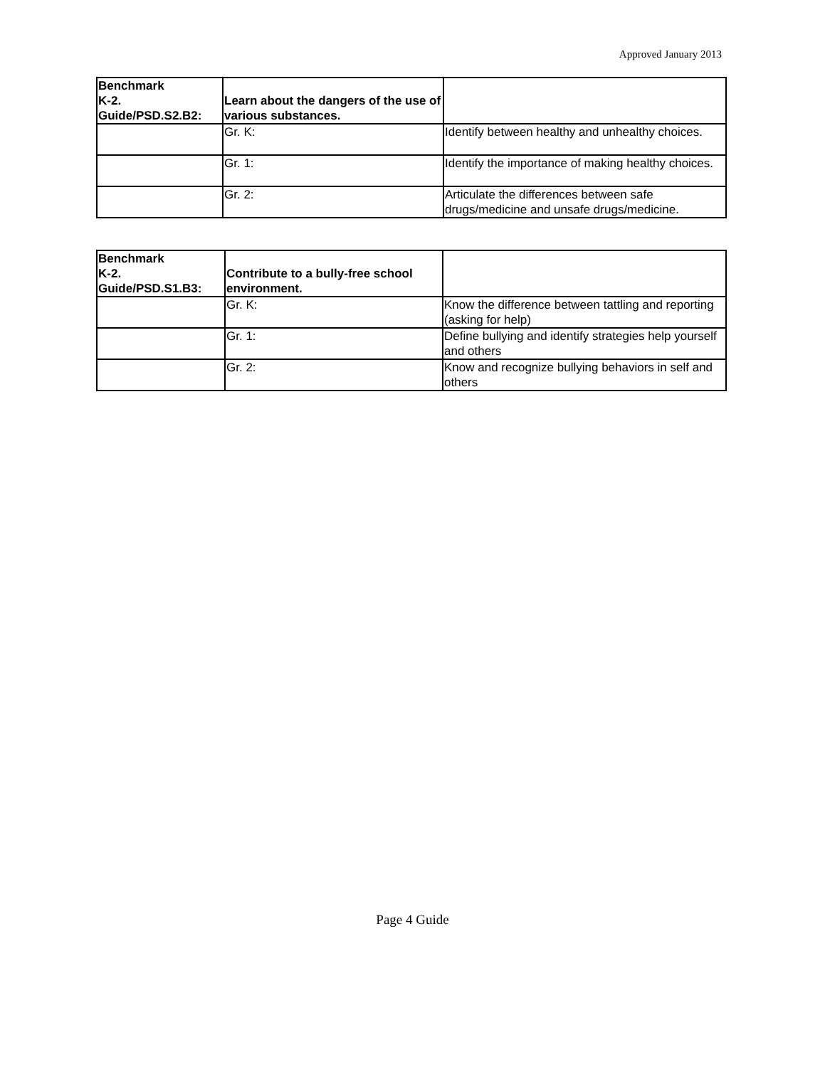Approved January 2013
| Benchmark K-2. Guide/PSD.S2.B2: | Learn about the dangers of the use of various substances. | |
| --- | --- | --- |
| | Gr. K: | Identify between healthy and unhealthy choices. |
| | Gr. 1: | Identify the importance of making healthy choices. |
| | Gr. 2: | Articulate the differences between safe drugs/medicine and unsafe drugs/medicine. |
| Benchmark K-2. Guide/PSD.S1.B3: | Contribute to a bully-free school environment. | |
| --- | --- | --- |
| | Gr. K: | Know the difference between tattling and reporting (asking for help) |
| | Gr. 1: | Define bullying and identify strategies help yourself and others |
| | Gr. 2: | Know and recognize bullying behaviors in self and others |
Page 4 Guide